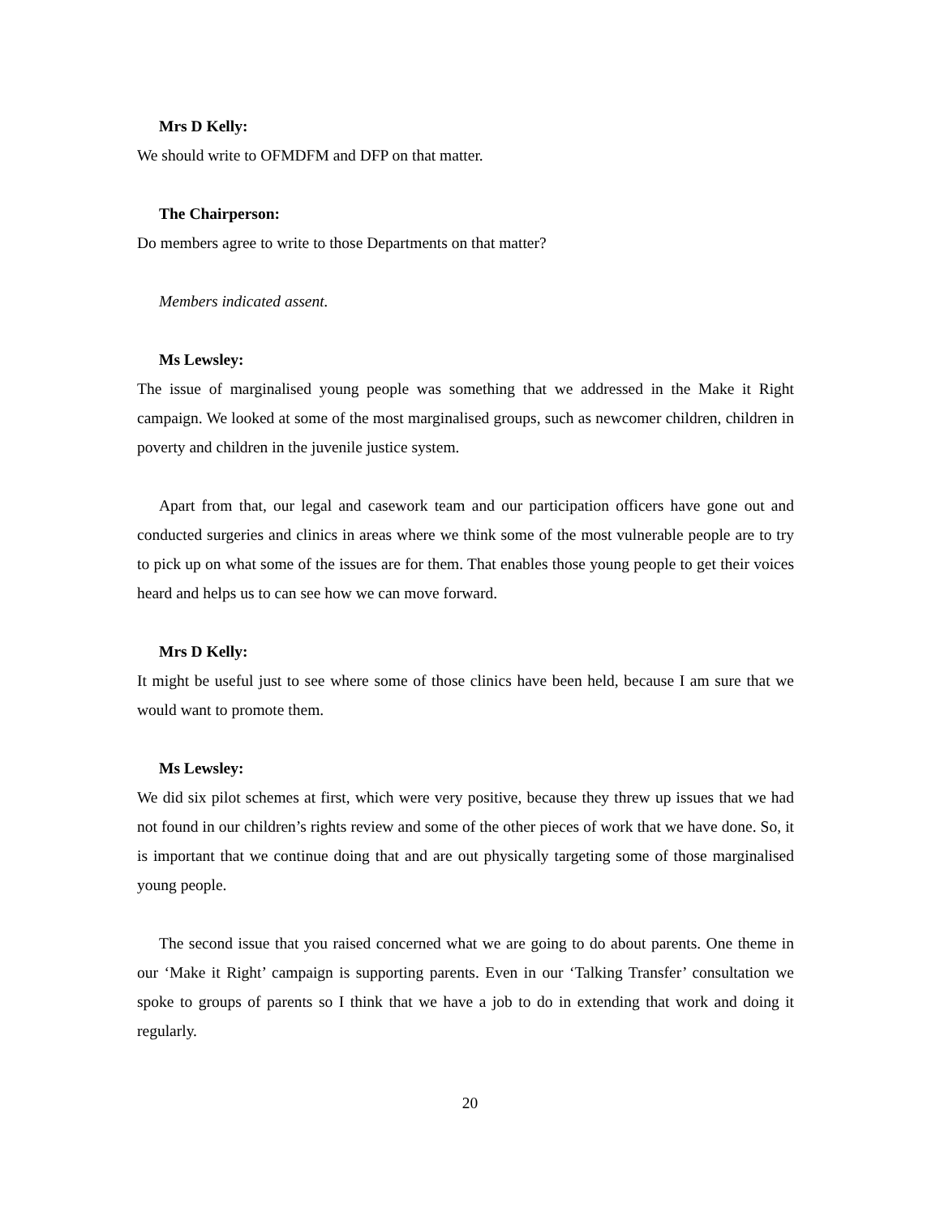Mrs D Kelly:
We should write to OFMDFM and DFP on that matter.
The Chairperson:
Do members agree to write to those Departments on that matter?
Members indicated assent.
Ms Lewsley:
The issue of marginalised young people was something that we addressed in the Make it Right campaign. We looked at some of the most marginalised groups, such as newcomer children, children in poverty and children in the juvenile justice system.
Apart from that, our legal and casework team and our participation officers have gone out and conducted surgeries and clinics in areas where we think some of the most vulnerable people are to try to pick up on what some of the issues are for them. That enables those young people to get their voices heard and helps us to can see how we can move forward.
Mrs D Kelly:
It might be useful just to see where some of those clinics have been held, because I am sure that we would want to promote them.
Ms Lewsley:
We did six pilot schemes at first, which were very positive, because they threw up issues that we had not found in our children’s rights review and some of the other pieces of work that we have done. So, it is important that we continue doing that and are out physically targeting some of those marginalised young people.
The second issue that you raised concerned what we are going to do about parents. One theme in our ‘Make it Right’ campaign is supporting parents. Even in our ‘Talking Transfer’ consultation we spoke to groups of parents so I think that we have a job to do in extending that work and doing it regularly.
20